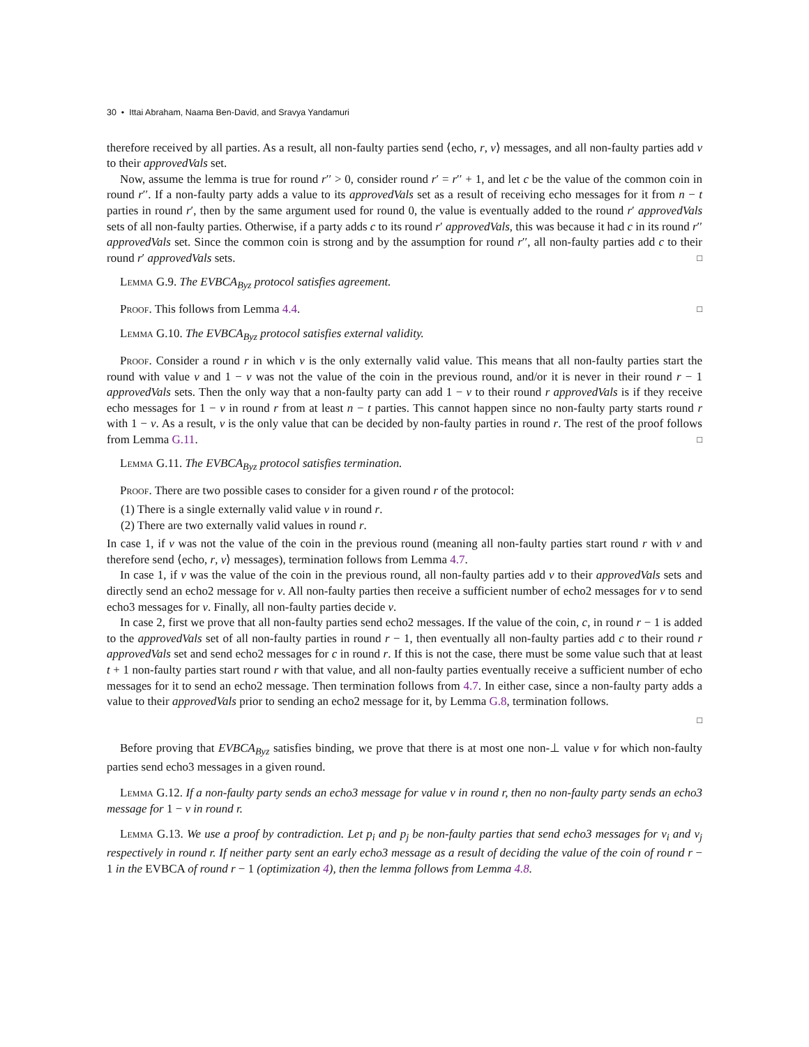30 • Ittai Abraham, Naama Ben-David, and Sravya Yandamuri
therefore received by all parties. As a result, all non-faulty parties send ⟨echo, r, v⟩ messages, and all non-faulty parties add v to their approvedVals set.
Now, assume the lemma is true for round r′′ > 0, consider round r′ = r′′ + 1, and let c be the value of the common coin in round r′′. If a non-faulty party adds a value to its approvedVals set as a result of receiving echo messages for it from n − t parties in round r′, then by the same argument used for round 0, the value is eventually added to the round r′ approvedVals sets of all non-faulty parties. Otherwise, if a party adds c to its round r′ approvedVals, this was because it had c in its round r′′ approvedVals set. Since the common coin is strong and by the assumption for round r′′, all non-faulty parties add c to their round r′ approvedVals sets. □
Lemma G.9. The EVBCA<sub>Byz</sub> protocol satisfies agreement.
Proof. This follows from Lemma 4.4. □
Lemma G.10. The EVBCA<sub>Byz</sub> protocol satisfies external validity.
Proof. Consider a round r in which v is the only externally valid value. This means that all non-faulty parties start the round with value v and 1 − v was not the value of the coin in the previous round, and/or it is never in their round r − 1 approvedVals sets. Then the only way that a non-faulty party can add 1 − v to their round r approvedVals is if they receive echo messages for 1 − v in round r from at least n − t parties. This cannot happen since no non-faulty party starts round r with 1 − v. As a result, v is the only value that can be decided by non-faulty parties in round r. The rest of the proof follows from Lemma G.11. □
Lemma G.11. The EVBCA<sub>Byz</sub> protocol satisfies termination.
Proof. There are two possible cases to consider for a given round r of the protocol:
(1) There is a single externally valid value v in round r.
(2) There are two externally valid values in round r.
In case 1, if v was not the value of the coin in the previous round (meaning all non-faulty parties start round r with v and therefore send ⟨echo, r, v⟩ messages), termination follows from Lemma 4.7.
In case 1, if v was the value of the coin in the previous round, all non-faulty parties add v to their approvedVals sets and directly send an echo2 message for v. All non-faulty parties then receive a sufficient number of echo2 messages for v to send echo3 messages for v. Finally, all non-faulty parties decide v.
In case 2, first we prove that all non-faulty parties send echo2 messages. If the value of the coin, c, in round r − 1 is added to the approvedVals set of all non-faulty parties in round r − 1, then eventually all non-faulty parties add c to their round r approvedVals set and send echo2 messages for c in round r. If this is not the case, there must be some value such that at least t + 1 non-faulty parties start round r with that value, and all non-faulty parties eventually receive a sufficient number of echo messages for it to send an echo2 message. Then termination follows from 4.7. In either case, since a non-faulty party adds a value to their approvedVals prior to sending an echo2 message for it, by Lemma G.8, termination follows.
□
Before proving that EVBCA<sub>Byz</sub> satisfies binding, we prove that there is at most one non-⊥ value v for which non-faulty parties send echo3 messages in a given round.
Lemma G.12. If a non-faulty party sends an echo3 message for value v in round r, then no non-faulty party sends an echo3 message for 1 − v in round r.
Lemma G.13. We use a proof by contradiction. Let p<sub>i</sub> and p<sub>j</sub> be non-faulty parties that send echo3 messages for v<sub>i</sub> and v<sub>j</sub> respectively in round r. If neither party sent an early echo3 message as a result of deciding the value of the coin of round r − 1 in the EVBCA of round r − 1 (optimization 4), then the lemma follows from Lemma 4.8.